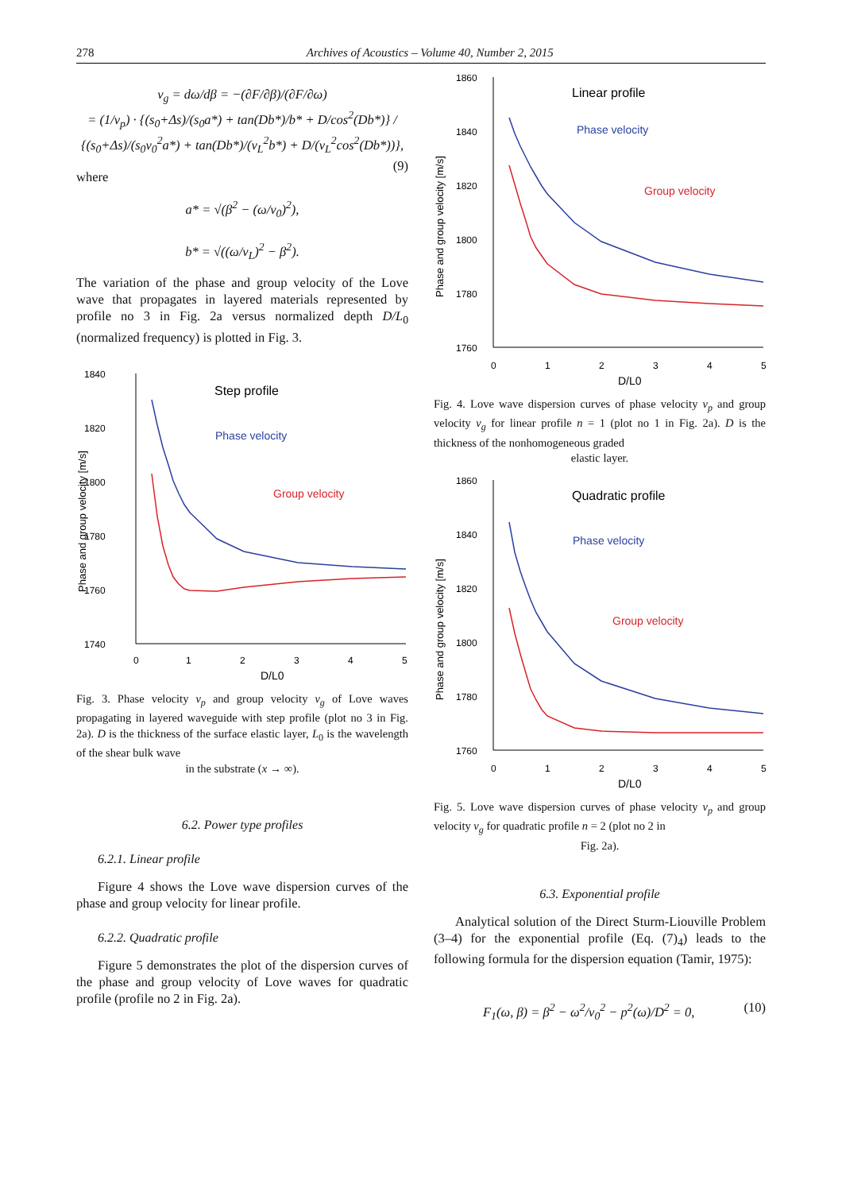278 Archives of Acoustics – Volume 40, Number 2, 2015
v<sub>g</sub> = dω/dβ = −(∂F/∂β)/(∂F/∂ω)
= (1/v<sub>p</sub>) · {(s<sub>0</sub>+Δs)/(s<sub>0</sub>a*) + tan(Db*)/b* + D/cos<sup>2</sup>(Db*)} / {(s<sub>0</sub>+Δs)/(s<sub>0</sub>v<sub>0</sub><sup>2</sup>a*) + tan(Db*)/(v<sub>L</sub><sup>2</sup>b*) + D/(v<sub>L</sub><sup>2</sup>cos<sup>2</sup>(Db*))}, (9)
where
a* = √(β<sup>2</sup> − (ω/v<sub>0</sub>)<sup>2</sup>),
b* = √((ω/v<sub>L</sub>)<sup>2</sup> − β<sup>2</sup>).
The variation of the phase and group velocity of the Love wave that propagates in layered materials represented by profile no 3 in Fig. 2a versus normalized depth D/L<sub>0</sub> (normalized frequency) is plotted in Fig. 3.
1840
1820
1800
1780
1760
1740
0
1
2
3
4
5
D/L0
Step profile
Phase velocity
Group velocity
Phase and group velocity [m/s]
Fig. 3. Phase velocity v<sub>p</sub> and group velocity v<sub>g</sub> of Love waves propagating in layered waveguide with step profile (plot no 3 in Fig. 2a). D is the thickness of the surface elastic layer, L<sub>0</sub> is the wavelength of the shear bulk wave
in the substrate (x → ∞).
6.2. Power type profiles
6.2.1. Linear profile
Figure 4 shows the Love wave dispersion curves of the phase and group velocity for linear profile.
6.2.2. Quadratic profile
Figure 5 demonstrates the plot of the dispersion curves of the phase and group velocity of Love waves for quadratic profile (profile no 2 in Fig. 2a).
1860
1840
1820
1800
1780
1760
0
1
2
3
4
5
D/L0
Linear profile
Phase velocity
Group velocity
Phase and group velocity [m/s]
Fig. 4. Love wave dispersion curves of phase velocity v<sub>p</sub> and group velocity v<sub>g</sub> for linear profile n = 1 (plot no 1 in Fig. 2a). D is the thickness of the nonhomogeneous graded
elastic layer.
1860
1840
1820
1800
1780
1760
0
1
2
3
4
5
D/L0
Quadratic profile
Phase velocity
Group velocity
Phase and group velocity [m/s]
Fig. 5. Love wave dispersion curves of phase velocity v<sub>p</sub> and group velocity v<sub>g</sub> for quadratic profile n = 2 (plot no 2 in
Fig. 2a).
6.3. Exponential profile
Analytical solution of the Direct Sturm-Liouville Problem (3–4) for the exponential profile (Eq. (7)<sub>4</sub>) leads to the following formula for the dispersion equation (Tamir, 1975):
F<sub>1</sub>(ω, β) = β<sup>2</sup> − ω<sup>2</sup>/v<sub>0</sub><sup>2</sup> − p<sup>2</sup>(ω)/D<sup>2</sup> = 0, (10)